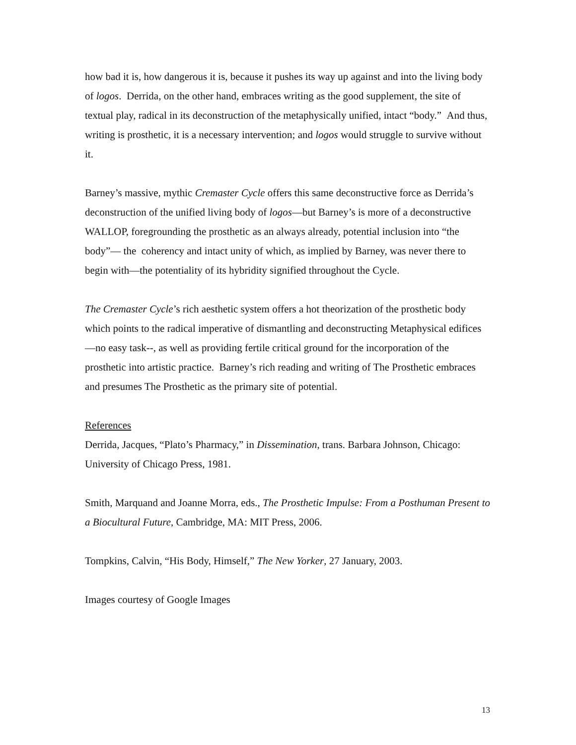how bad it is, how dangerous it is, because it pushes its way up against and into the living body of logos. Derrida, on the other hand, embraces writing as the good supplement, the site of textual play, radical in its deconstruction of the metaphysically unified, intact “body.” And thus, writing is prosthetic, it is a necessary intervention; and logos would struggle to survive without it.
Barney’s massive, mythic Cremaster Cycle offers this same deconstructive force as Derrida’s deconstruction of the unified living body of logos—but Barney’s is more of a deconstructive WALLOP, foregrounding the prosthetic as an always already, potential inclusion into “the body”— the coherency and intact unity of which, as implied by Barney, was never there to begin with—the potentiality of its hybridity signified throughout the Cycle.
The Cremaster Cycle’s rich aesthetic system offers a hot theorization of the prosthetic body which points to the radical imperative of dismantling and deconstructing Metaphysical edifices—no easy task--, as well as providing fertile critical ground for the incorporation of the prosthetic into artistic practice. Barney’s rich reading and writing of The Prosthetic embraces and presumes The Prosthetic as the primary site of potential.
References
Derrida, Jacques, “Plato’s Pharmacy,” in Dissemination, trans. Barbara Johnson, Chicago: University of Chicago Press, 1981.
Smith, Marquand and Joanne Morra, eds., The Prosthetic Impulse: From a Posthuman Present to a Biocultural Future, Cambridge, MA: MIT Press, 2006.
Tompkins, Calvin, “His Body, Himself,” The New Yorker, 27 January, 2003.
Images courtesy of Google Images
13